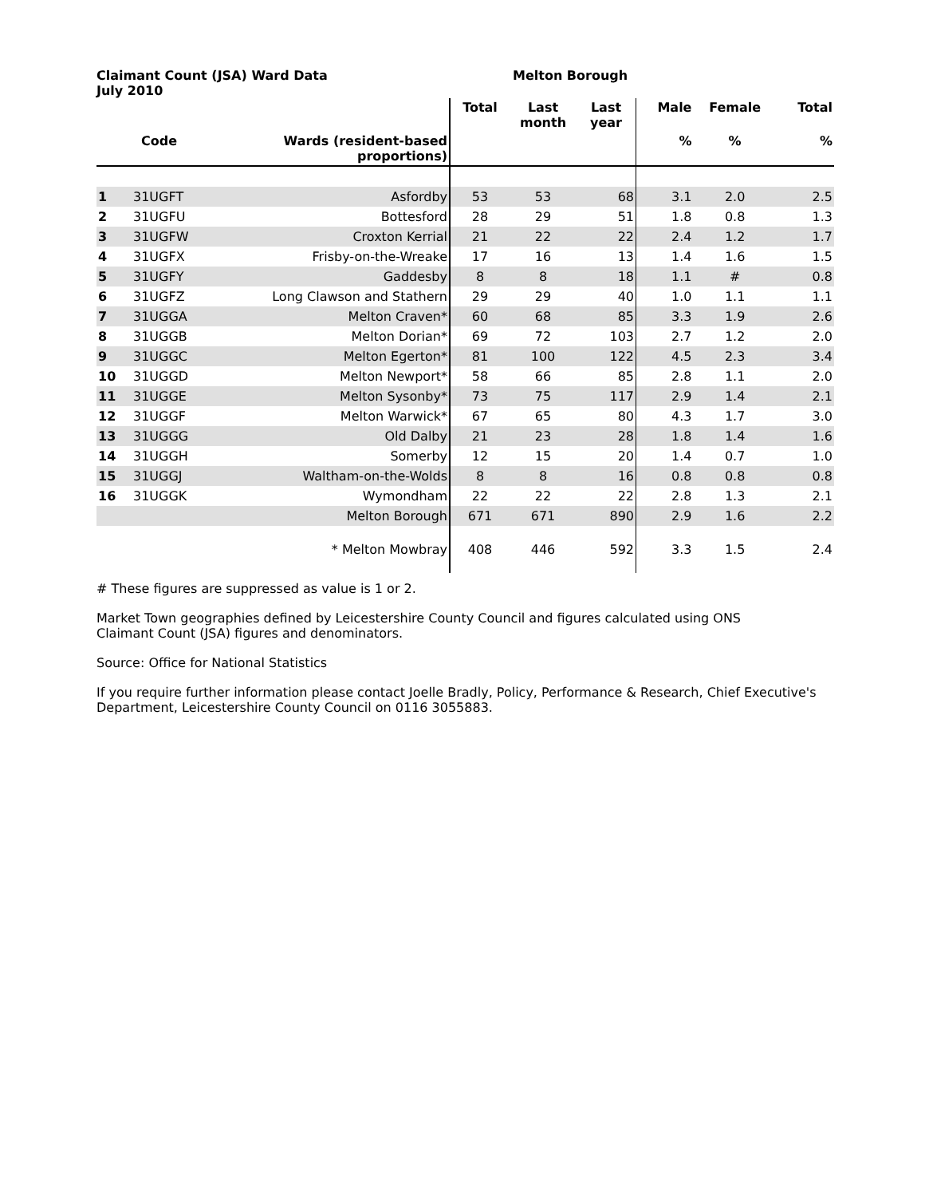Claimant Count (JSA) Ward Data
July 2010
Melton Borough
| | | | Total | Last month | Last year | Male | Female | Total |
| --- | --- | --- | --- | --- | --- | --- | --- | --- |
| | Code | Wards (resident-based proportions) | | | | % | % | % |
| 1 | 31UGFT | Asfordby | 53 | 53 | 68 | 3.1 | 2.0 | 2.5 |
| 2 | 31UGFU | Bottesford | 28 | 29 | 51 | 1.8 | 0.8 | 1.3 |
| 3 | 31UGFW | Croxton Kerrial | 21 | 22 | 22 | 2.4 | 1.2 | 1.7 |
| 4 | 31UGFX | Frisby-on-the-Wreake | 17 | 16 | 13 | 1.4 | 1.6 | 1.5 |
| 5 | 31UGFY | Gaddesby | 8 | 8 | 18 | 1.1 | # | 0.8 |
| 6 | 31UGFZ | Long Clawson and Stathern | 29 | 29 | 40 | 1.0 | 1.1 | 1.1 |
| 7 | 31UGGA | Melton Craven* | 60 | 68 | 85 | 3.3 | 1.9 | 2.6 |
| 8 | 31UGGB | Melton Dorian* | 69 | 72 | 103 | 2.7 | 1.2 | 2.0 |
| 9 | 31UGGC | Melton Egerton* | 81 | 100 | 122 | 4.5 | 2.3 | 3.4 |
| 10 | 31UGGD | Melton Newport* | 58 | 66 | 85 | 2.8 | 1.1 | 2.0 |
| 11 | 31UGGE | Melton Sysonby* | 73 | 75 | 117 | 2.9 | 1.4 | 2.1 |
| 12 | 31UGGF | Melton Warwick* | 67 | 65 | 80 | 4.3 | 1.7 | 3.0 |
| 13 | 31UGGG | Old Dalby | 21 | 23 | 28 | 1.8 | 1.4 | 1.6 |
| 14 | 31UGGH | Somerby | 12 | 15 | 20 | 1.4 | 0.7 | 1.0 |
| 15 | 31UGGJ | Waltham-on-the-Wolds | 8 | 8 | 16 | 0.8 | 0.8 | 0.8 |
| 16 | 31UGGK | Wymondham | 22 | 22 | 22 | 2.8 | 1.3 | 2.1 |
| | | Melton Borough | 671 | 671 | 890 | 2.9 | 1.6 | 2.2 |
| | | * Melton Mowbray | 408 | 446 | 592 | 3.3 | 1.5 | 2.4 |
# These figures are suppressed as value is 1 or 2.
Market Town geographies defined by Leicestershire County Council and figures calculated using ONS
Claimant Count (JSA) figures and denominators.
Source: Office for National Statistics
If you require further information please contact Joelle Bradly, Policy, Performance & Research, Chief Executive's Department, Leicestershire County Council on 0116 3055883.